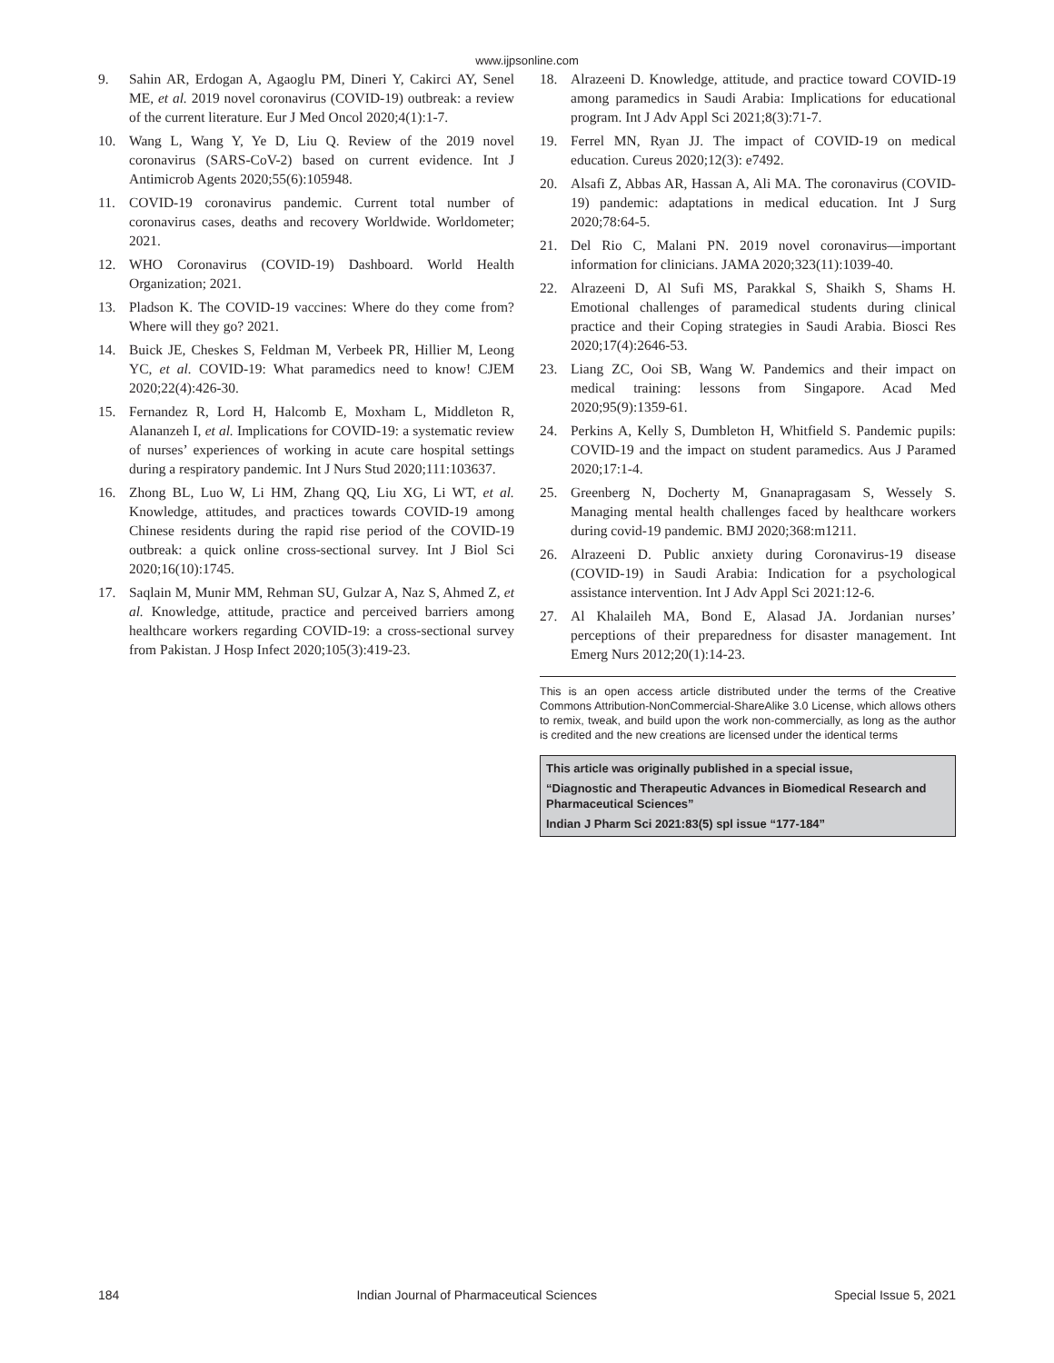www.ijpsonline.com
9. Sahin AR, Erdogan A, Agaoglu PM, Dineri Y, Cakirci AY, Senel ME, et al. 2019 novel coronavirus (COVID-19) outbreak: a review of the current literature. Eur J Med Oncol 2020;4(1):1-7.
10. Wang L, Wang Y, Ye D, Liu Q. Review of the 2019 novel coronavirus (SARS-CoV-2) based on current evidence. Int J Antimicrob Agents 2020;55(6):105948.
11. COVID-19 coronavirus pandemic. Current total number of coronavirus cases, deaths and recovery Worldwide. Worldometer; 2021.
12. WHO Coronavirus (COVID-19) Dashboard. World Health Organization; 2021.
13. Pladson K. The COVID-19 vaccines: Where do they come from? Where will they go? 2021.
14. Buick JE, Cheskes S, Feldman M, Verbeek PR, Hillier M, Leong YC, et al. COVID-19: What paramedics need to know! CJEM 2020;22(4):426-30.
15. Fernandez R, Lord H, Halcomb E, Moxham L, Middleton R, Alananzeh I, et al. Implications for COVID-19: a systematic review of nurses’ experiences of working in acute care hospital settings during a respiratory pandemic. Int J Nurs Stud 2020;111:103637.
16. Zhong BL, Luo W, Li HM, Zhang QQ, Liu XG, Li WT, et al. Knowledge, attitudes, and practices towards COVID-19 among Chinese residents during the rapid rise period of the COVID-19 outbreak: a quick online cross-sectional survey. Int J Biol Sci 2020;16(10):1745.
17. Saqlain M, Munir MM, Rehman SU, Gulzar A, Naz S, Ahmed Z, et al. Knowledge, attitude, practice and perceived barriers among healthcare workers regarding COVID-19: a cross-sectional survey from Pakistan. J Hosp Infect 2020;105(3):419-23.
18. Alrazeeni D. Knowledge, attitude, and practice toward COVID-19 among paramedics in Saudi Arabia: Implications for educational program. Int J Adv Appl Sci 2021;8(3):71-7.
19. Ferrel MN, Ryan JJ. The impact of COVID-19 on medical education. Cureus 2020;12(3): e7492.
20. Alsafi Z, Abbas AR, Hassan A, Ali MA. The coronavirus (COVID-19) pandemic: adaptations in medical education. Int J Surg 2020;78:64-5.
21. Del Rio C, Malani PN. 2019 novel coronavirus—important information for clinicians. JAMA 2020;323(11):1039-40.
22. Alrazeeni D, Al Sufi MS, Parakkal S, Shaikh S, Shams H. Emotional challenges of paramedical students during clinical practice and their Coping strategies in Saudi Arabia. Biosci Res 2020;17(4):2646-53.
23. Liang ZC, Ooi SB, Wang W. Pandemics and their impact on medical training: lessons from Singapore. Acad Med 2020;95(9):1359-61.
24. Perkins A, Kelly S, Dumbleton H, Whitfield S. Pandemic pupils: COVID-19 and the impact on student paramedics. Aus J Paramed 2020;17:1-4.
25. Greenberg N, Docherty M, Gnanapragasam S, Wessely S. Managing mental health challenges faced by healthcare workers during covid-19 pandemic. BMJ 2020;368:m1211.
26. Alrazeeni D. Public anxiety during Coronavirus-19 disease (COVID-19) in Saudi Arabia: Indication for a psychological assistance intervention. Int J Adv Appl Sci 2021:12-6.
27. Al Khalaileh MA, Bond E, Alasad JA. Jordanian nurses’ perceptions of their preparedness for disaster management. Int Emerg Nurs 2012;20(1):14-23.
This is an open access article distributed under the terms of the Creative Commons Attribution-NonCommercial-ShareAlike 3.0 License, which allows others to remix, tweak, and build upon the work non-commercially, as long as the author is credited and the new creations are licensed under the identical terms
This article was originally published in a special issue,
“Diagnostic and Therapeutic Advances in Biomedical Research and Pharmaceutical Sciences”
Indian J Pharm Sci 2021:83(5) spl issue “177-184”
184 Indian Journal of Pharmaceutical Sciences Special Issue 5, 2021